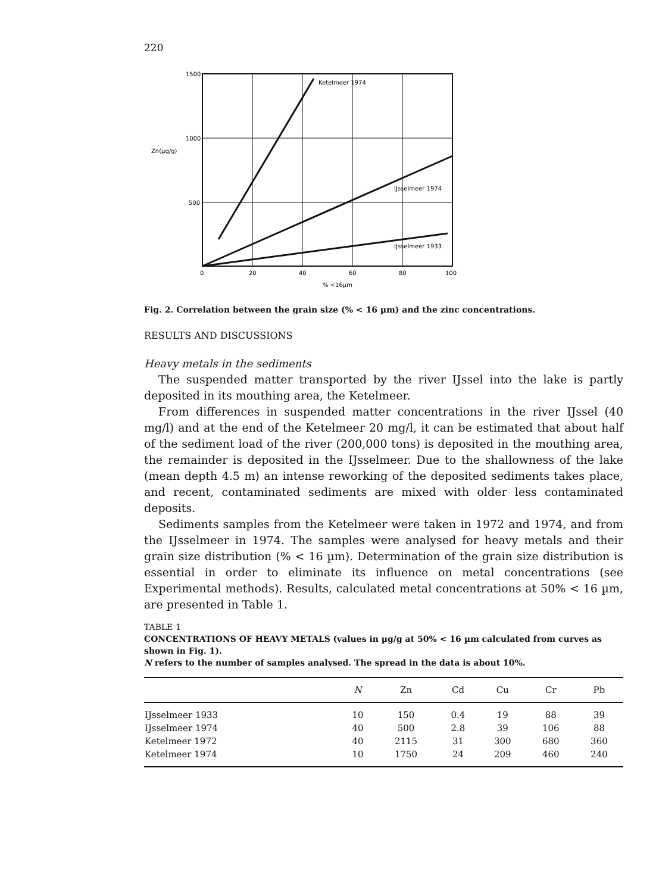220
1500
1000
500
Zn(µg/g)
0
20
40
60
80
100
% <16µm
Ketelmeer 1974
IJsselmeer 1974
IJsselmeer 1933
Fig. 2. Correlation between the grain size (% < 16 µm) and the zinc concentrations.
RESULTS AND DISCUSSIONS
Heavy metals in the sediments
The suspended matter transported by the river IJssel into the lake is partly deposited in its mouthing area, the Ketelmeer.
From differences in suspended matter concentrations in the river IJssel (40 mg/l) and at the end of the Ketelmeer 20 mg/l, it can be estimated that about half of the sediment load of the river (200,000 tons) is deposited in the mouthing area, the remainder is deposited in the IJsselmeer. Due to the shallowness of the lake (mean depth 4.5 m) an intense reworking of the deposited sediments takes place, and recent, contaminated sediments are mixed with older less contaminated deposits.
Sediments samples from the Ketelmeer were taken in 1972 and 1974, and from the IJsselmeer in 1974. The samples were analysed for heavy metals and their grain size distribution (% < 16 µm). Determination of the grain size distribution is essential in order to eliminate its influence on metal concentrations (see Experimental methods). Results, calculated metal concentrations at 50% < 16 µm, are presented in Table 1.
TABLE 1
CONCENTRATIONS OF HEAVY METALS (values in µg/g at 50% < 16 µm calculated from curves as shown in Fig. 1).
N refers to the number of samples analysed. The spread in the data is about 10%.
| | N | Zn | Cd | Cu | Cr | Pb |
| --- | --- | --- | --- | --- | --- | --- |
| IJsselmeer 1933 | 10 | 150 | 0.4 | 19 | 88 | 39 |
| IJsselmeer 1974 | 40 | 500 | 2.8 | 39 | 106 | 88 |
| Ketelmeer 1972 | 40 | 2115 | 31 | 300 | 680 | 360 |
| Ketelmeer 1974 | 10 | 1750 | 24 | 209 | 460 | 240 |